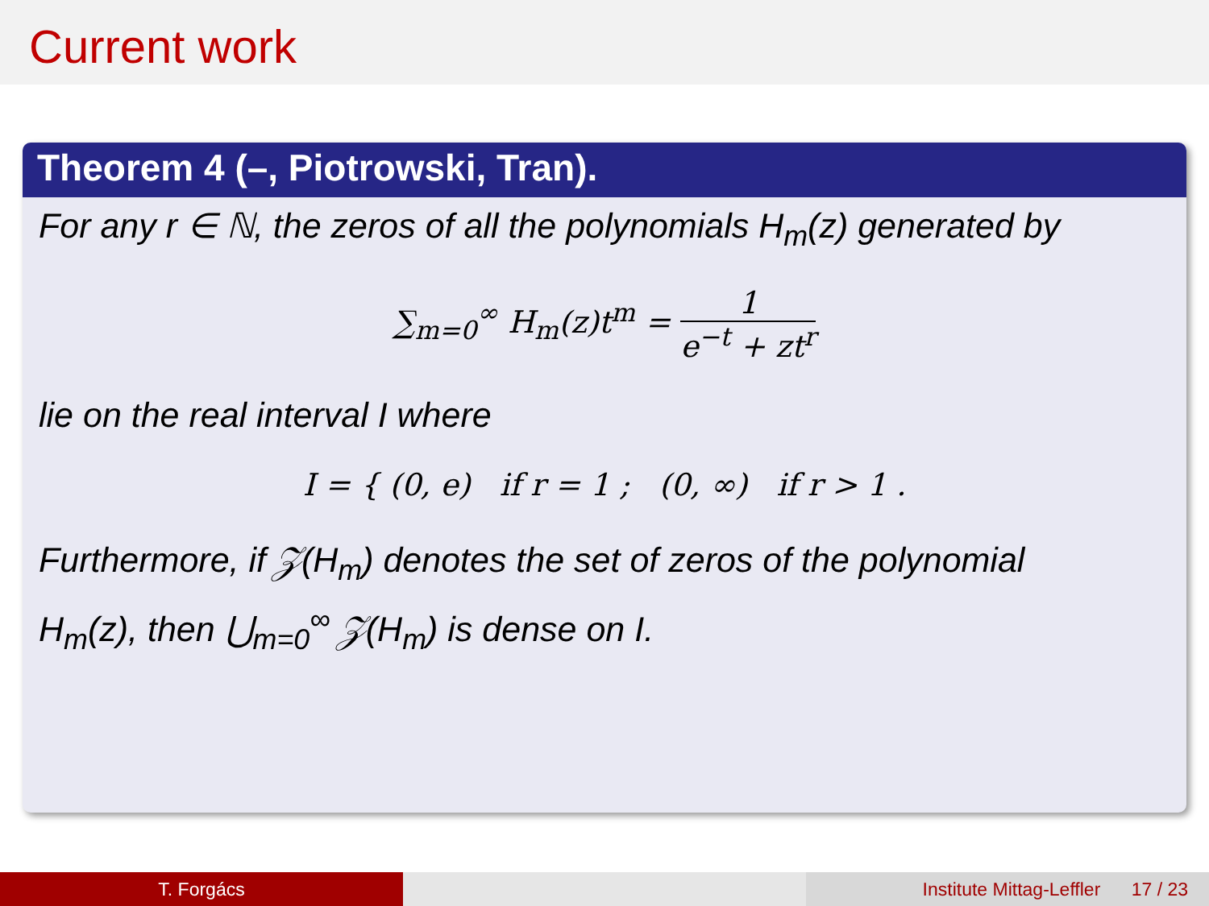Current work
Theorem 4 (–, Piotrowski, Tran).
For any r ∈ ℕ, the zeros of all the polynomials H<sub>m</sub>(z) generated by
∑<sub>m=0</sub><sup>∞</sup> H<sub>m</sub>(z)t<sup>m</sup> = 1 e<sup>−t</sup> + zt<sup>r</sup>
lie on the real interval I where
I = { (0, e) if r = 1 ; (0, ∞) if r > 1 .
Furthermore, if 𝒵(H<sub>m</sub>) denotes the set of zeros of the polynomial
H<sub>m</sub>(z), then ⋃<sub>m=0</sub><sup>∞</sup> 𝒵(H<sub>m</sub>) is dense on I.
T. Forgács Institute Mittag-Leffler 17 / 23